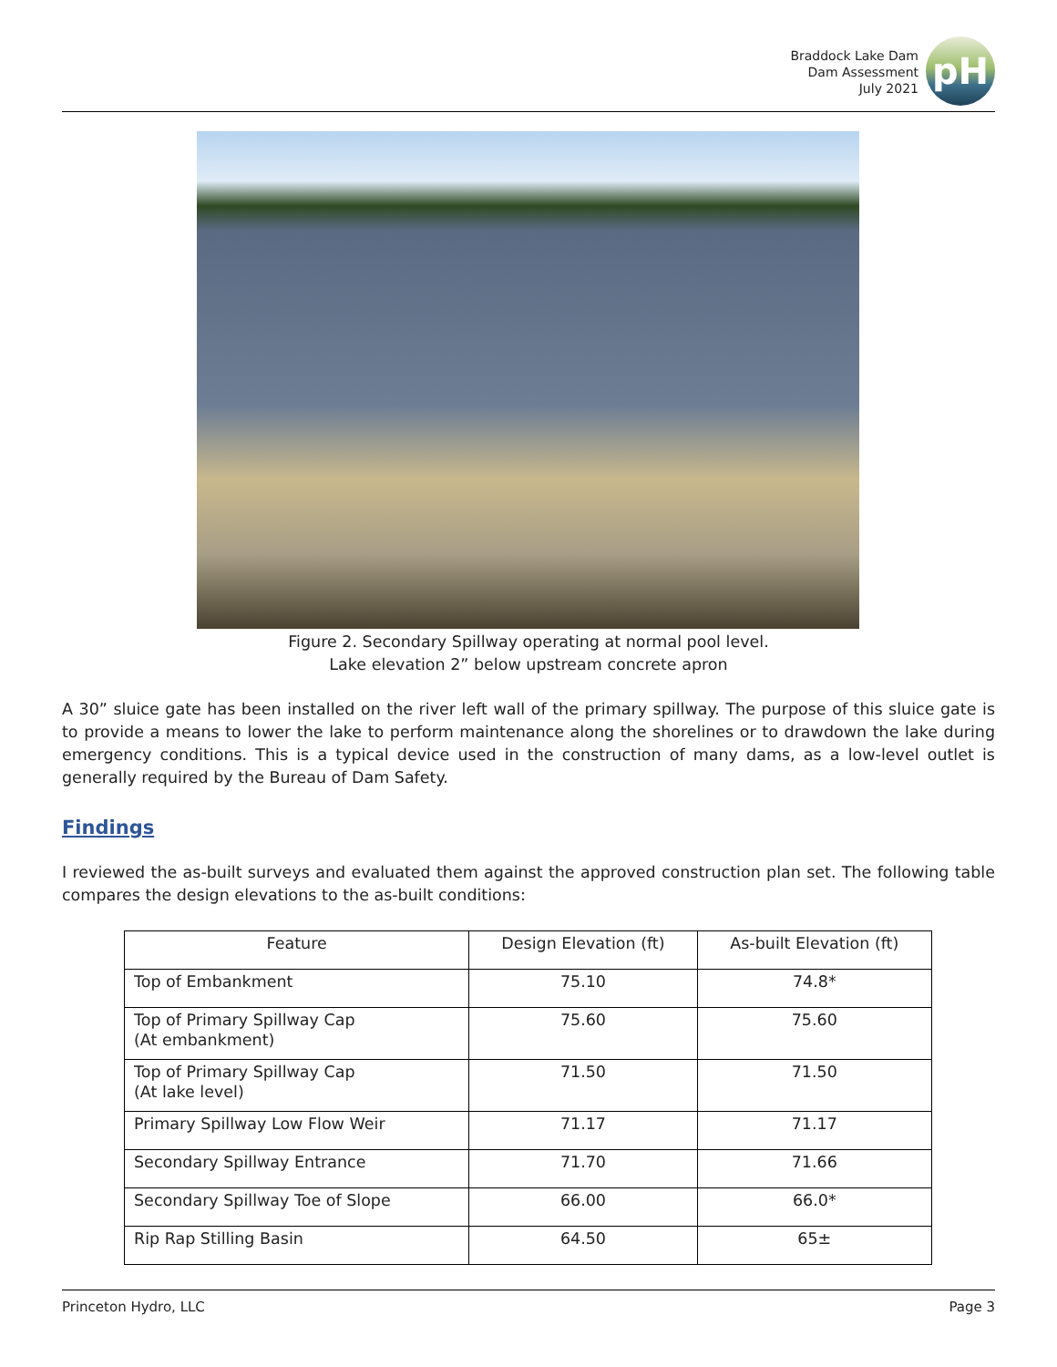Braddock Lake Dam
Dam Assessment
July 2021
pH
Figure 2. Secondary Spillway operating at normal pool level.
Lake elevation 2” below upstream concrete apron
A 30” sluice gate has been installed on the river left wall of the primary spillway. The purpose of this sluice gate is to provide a means to lower the lake to perform maintenance along the shorelines or to drawdown the lake during emergency conditions. This is a typical device used in the construction of many dams, as a low-level outlet is generally required by the Bureau of Dam Safety.
Findings
I reviewed the as-built surveys and evaluated them against the approved construction plan set. The following table compares the design elevations to the as-built conditions:
| Feature | Design Elevation (ft) | As-built Elevation (ft) |
| --- | --- | --- |
| Top of Embankment | 75.10 | 74.8* |
| Top of Primary Spillway Cap (At embankment) | 75.60 | 75.60 |
| Top of Primary Spillway Cap (At lake level) | 71.50 | 71.50 |
| Primary Spillway Low Flow Weir | 71.17 | 71.17 |
| Secondary Spillway Entrance | 71.70 | 71.66 |
| Secondary Spillway Toe of Slope | 66.00 | 66.0* |
| Rip Rap Stilling Basin | 64.50 | 65± |
Princeton Hydro, LLC Page 3